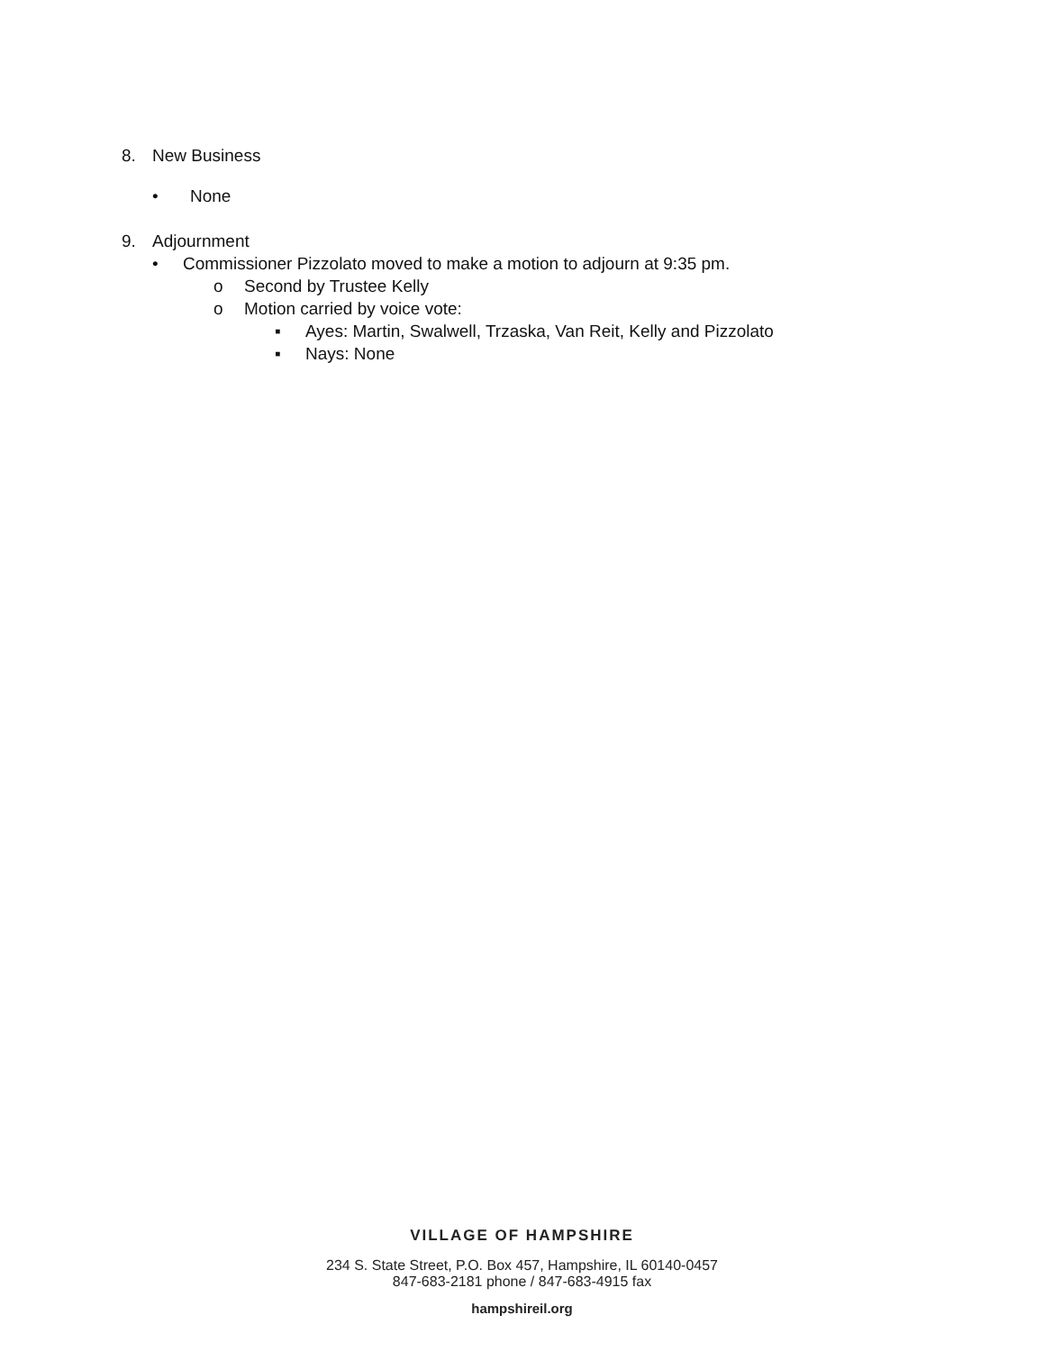8. New Business
• None
9. Adjournment
• Commissioner Pizzolato moved to make a motion to adjourn at 9:35 pm.
o Second by Trustee Kelly
o Motion carried by voice vote:
▪ Ayes: Martin, Swalwell, Trzaska, Van Reit, Kelly and Pizzolato
▪ Nays: None
VILLAGE OF HAMPSHIRE
234 S. State Street, P.O. Box 457, Hampshire, IL 60140-0457
847-683-2181 phone / 847-683-4915 fax
hampshireil.org